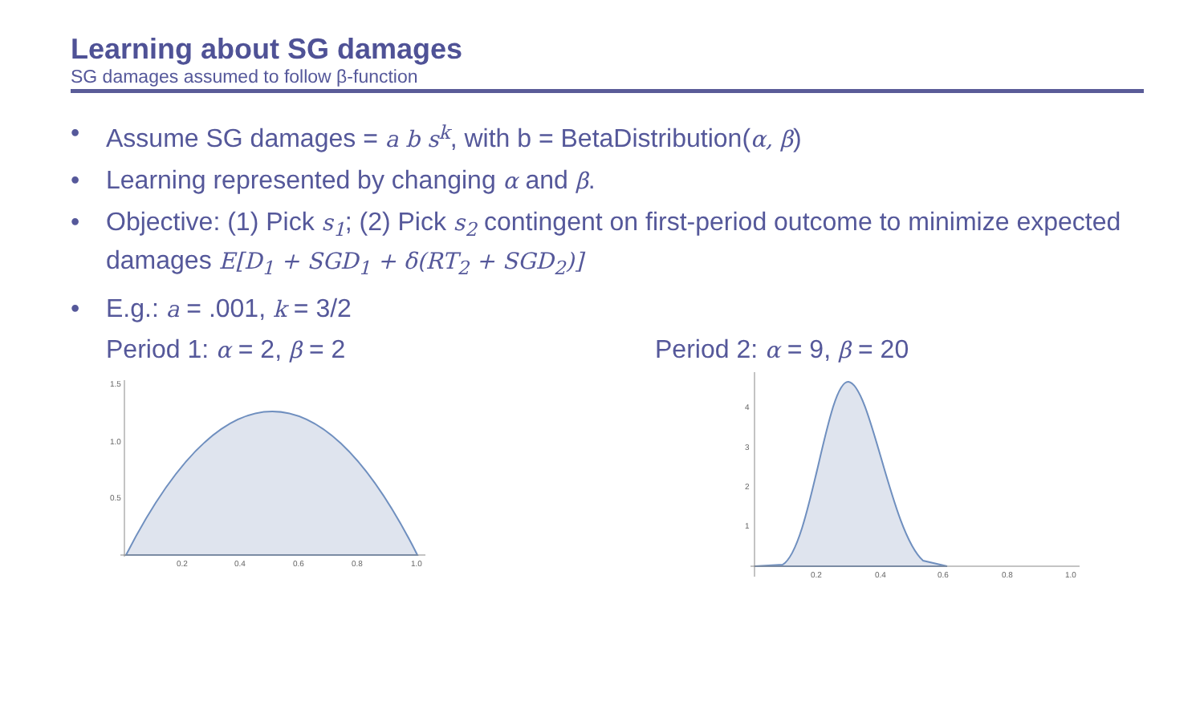Learning about SG damages
SG damages assumed to follow β-function
• Assume SG damages = a b s<sup>k</sup>, with b = BetaDistribution(α, β)
• Learning represented by changing α and β.
• Objective: (1) Pick s<sub>1</sub>; (2) Pick s<sub>2</sub> contingent on first-period outcome to minimize expected damages E[D<sub>1</sub> + SGD<sub>1</sub> + δ(RT<sub>2</sub> + SGD<sub>2</sub>)]
• E.g.: a = .001, k = 3/2
Period 1: α = 2, β = 2 Period 2: α = 9, β = 20
1.5
1.0
0.5
0.2
0.4
0.6
0.8
1.0
4
3
2
1
0.2
0.4
0.6
0.8
1.0